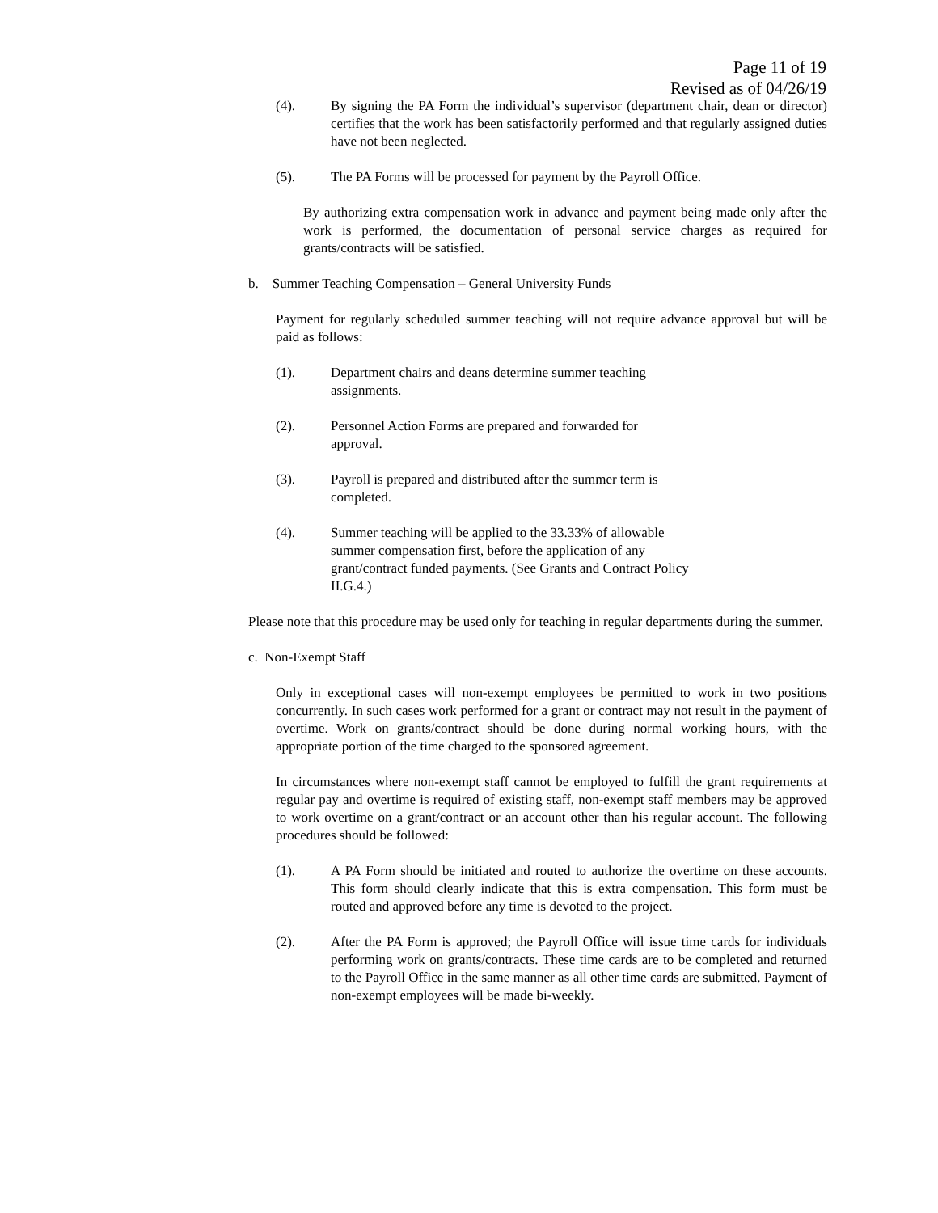Page 11 of 19
Revised as of 04/26/19
(4). By signing the PA Form the individual’s supervisor (department chair, dean or director) certifies that the work has been satisfactorily performed and that regularly assigned duties have not been neglected.
(5). The PA Forms will be processed for payment by the Payroll Office.
By authorizing extra compensation work in advance and payment being made only after the work is performed, the documentation of personal service charges as required for grants/contracts will be satisfied.
b. Summer Teaching Compensation – General University Funds
Payment for regularly scheduled summer teaching will not require advance approval but will be paid as follows:
(1). Department chairs and deans determine summer teaching assignments.
(2). Personnel Action Forms are prepared and forwarded for approval.
(3). Payroll is prepared and distributed after the summer term is completed.
(4). Summer teaching will be applied to the 33.33% of allowable summer compensation first, before the application of any grant/contract funded payments. (See Grants and Contract Policy II.G.4.)
Please note that this procedure may be used only for teaching in regular departments during the summer.
c. Non-Exempt Staff
Only in exceptional cases will non-exempt employees be permitted to work in two positions concurrently. In such cases work performed for a grant or contract may not result in the payment of overtime. Work on grants/contract should be done during normal working hours, with the appropriate portion of the time charged to the sponsored agreement.
In circumstances where non-exempt staff cannot be employed to fulfill the grant requirements at regular pay and overtime is required of existing staff, non-exempt staff members may be approved to work overtime on a grant/contract or an account other than his regular account. The following procedures should be followed:
(1). A PA Form should be initiated and routed to authorize the overtime on these accounts. This form should clearly indicate that this is extra compensation. This form must be routed and approved before any time is devoted to the project.
(2). After the PA Form is approved; the Payroll Office will issue time cards for individuals performing work on grants/contracts. These time cards are to be completed and returned to the Payroll Office in the same manner as all other time cards are submitted. Payment of non-exempt employees will be made bi-weekly.